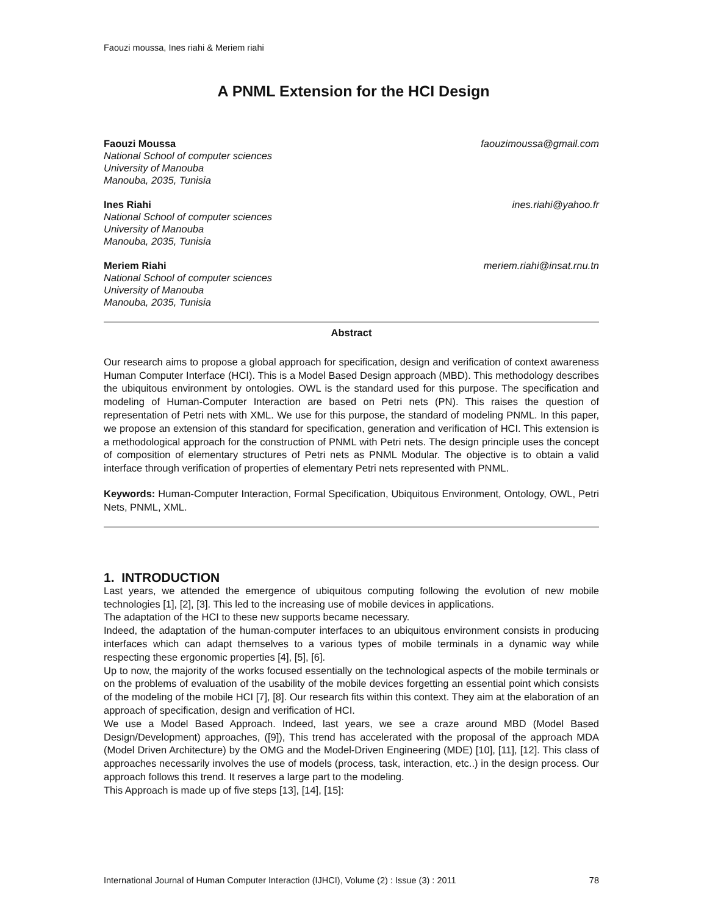Faouzi moussa, Ines riahi & Meriem riahi
A PNML Extension for the HCI Design
Faouzi Moussa faouzimoussa@gmail.com
National School of computer sciences
University of Manouba
Manouba, 2035, Tunisia
Ines Riahi ines.riahi@yahoo.fr
National School of computer sciences
University of Manouba
Manouba, 2035, Tunisia
Meriem Riahi meriem.riahi@insat.rnu.tn
National School of computer sciences
University of Manouba
Manouba, 2035, Tunisia
Abstract
Our research aims to propose a global approach for specification, design and verification of context awareness Human Computer Interface (HCI). This is a Model Based Design approach (MBD). This methodology describes the ubiquitous environment by ontologies. OWL is the standard used for this purpose. The specification and modeling of Human-Computer Interaction are based on Petri nets (PN). This raises the question of representation of Petri nets with XML. We use for this purpose, the standard of modeling PNML. In this paper, we propose an extension of this standard for specification, generation and verification of HCI. This extension is a methodological approach for the construction of PNML with Petri nets. The design principle uses the concept of composition of elementary structures of Petri nets as PNML Modular. The objective is to obtain a valid interface through verification of properties of elementary Petri nets represented with PNML.
Keywords: Human-Computer Interaction, Formal Specification, Ubiquitous Environment, Ontology, OWL, Petri Nets, PNML, XML.
1. INTRODUCTION
Last years, we attended the emergence of ubiquitous computing following the evolution of new mobile technologies [1], [2], [3]. This led to the increasing use of mobile devices in applications.
The adaptation of the HCI to these new supports became necessary.
Indeed, the adaptation of the human-computer interfaces to an ubiquitous environment consists in producing interfaces which can adapt themselves to a various types of mobile terminals in a dynamic way while respecting these ergonomic properties [4], [5], [6].
Up to now, the majority of the works focused essentially on the technological aspects of the mobile terminals or on the problems of evaluation of the usability of the mobile devices forgetting an essential point which consists of the modeling of the mobile HCI [7], [8]. Our research fits within this context. They aim at the elaboration of an approach of specification, design and verification of HCI.
We use a Model Based Approach. Indeed, last years, we see a craze around MBD (Model Based Design/Development) approaches, ([9]), This trend has accelerated with the proposal of the approach MDA (Model Driven Architecture) by the OMG and the Model-Driven Engineering (MDE) [10], [11], [12]. This class of approaches necessarily involves the use of models (process, task, interaction, etc..) in the design process. Our approach follows this trend. It reserves a large part to the modeling.
This Approach is made up of five steps [13], [14], [15]:
International Journal of Human Computer Interaction (IJHCI), Volume (2) : Issue (3) : 2011 78